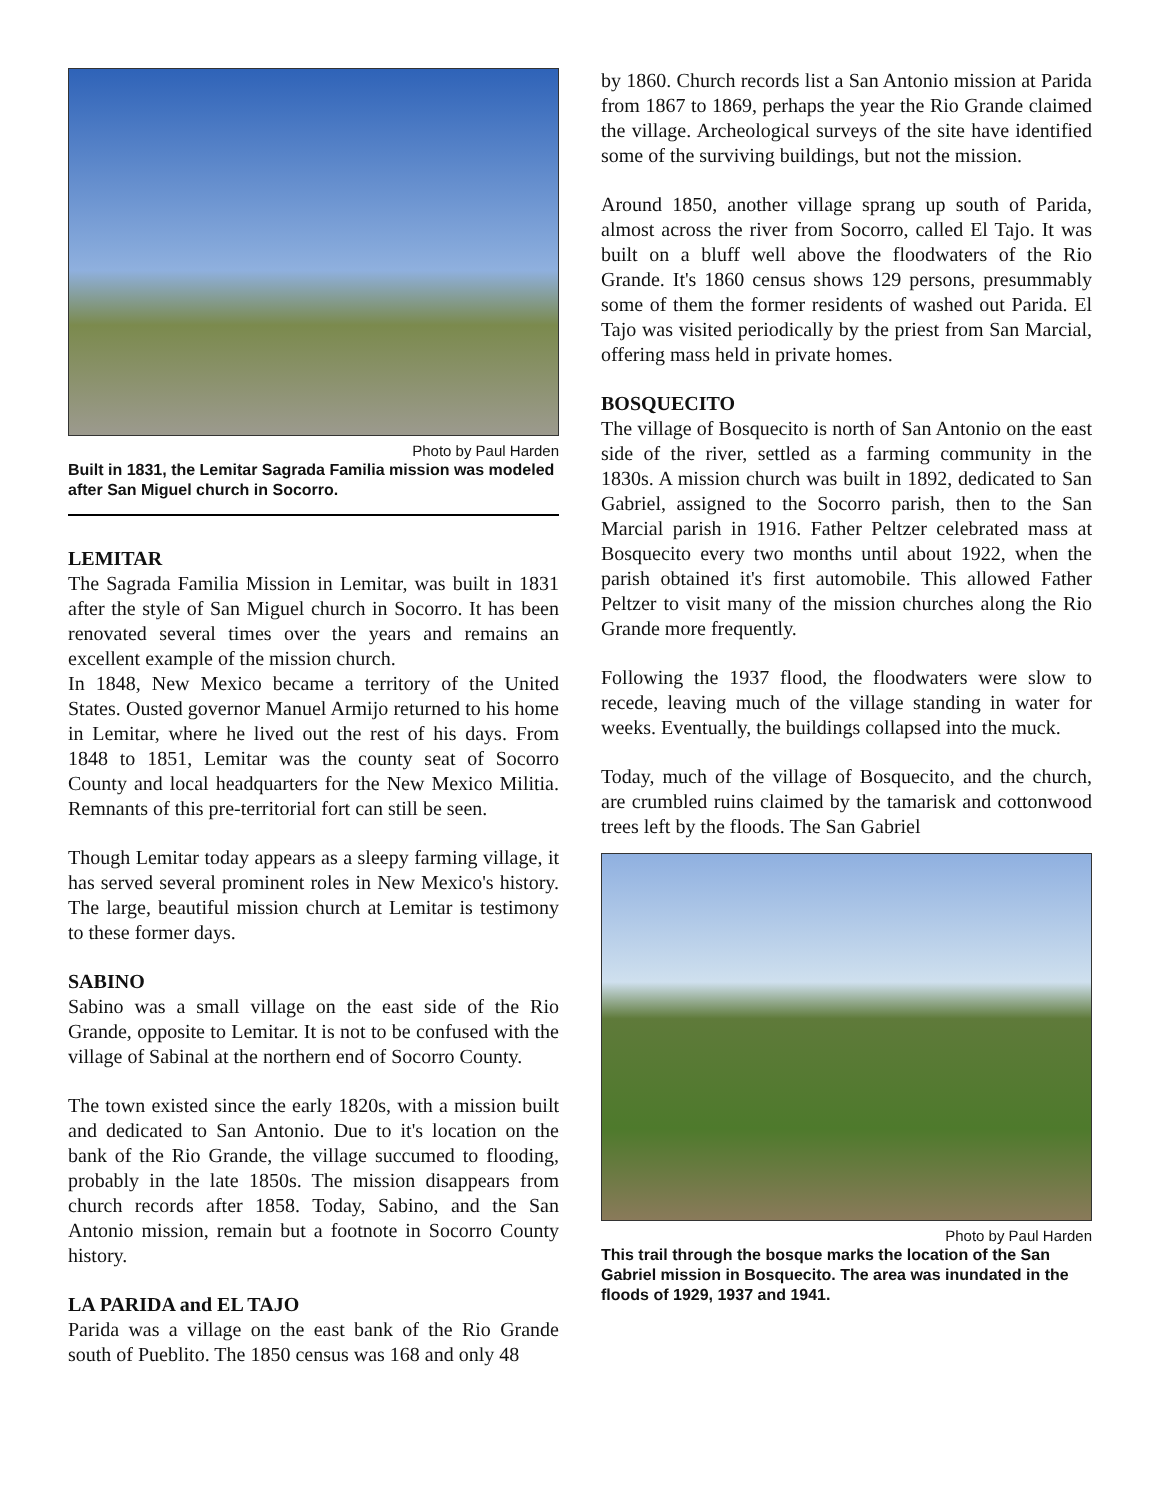Photo by Paul Harden
Built in 1831, the Lemitar Sagrada Familia mission was modeled after San Miguel church in Socorro.
LEMITAR
The Sagrada Familia Mission in Lemitar, was built in 1831 after the style of San Miguel church in Socorro. It has been renovated several times over the years and remains an excellent example of the mission church.
In 1848, New Mexico became a territory of the United States. Ousted governor Manuel Armijo returned to his home in Lemitar, where he lived out the rest of his days. From 1848 to 1851, Lemitar was the county seat of Socorro County and local headquarters for the New Mexico Militia. Remnants of this pre-territorial fort can still be seen.
Though Lemitar today appears as a sleepy farming village, it has served several prominent roles in New Mexico's history. The large, beautiful mission church at Lemitar is testimony to these former days.
SABINO
Sabino was a small village on the east side of the Rio Grande, opposite to Lemitar. It is not to be confused with the village of Sabinal at the northern end of Socorro County.
The town existed since the early 1820s, with a mission built and dedicated to San Antonio. Due to it's location on the bank of the Rio Grande, the village succumed to flooding, probably in the late 1850s. The mission disappears from church records after 1858. Today, Sabino, and the San Antonio mission, remain but a footnote in Socorro County history.
LA PARIDA and EL TAJO
Parida was a village on the east bank of the Rio Grande south of Pueblito. The 1850 census was 168 and only 48
by 1860. Church records list a San Antonio mission at Parida from 1867 to 1869, perhaps the year the Rio Grande claimed the village. Archeological surveys of the site have identified some of the surviving buildings, but not the mission.
Around 1850, another village sprang up south of Parida, almost across the river from Socorro, called El Tajo. It was built on a bluff well above the floodwaters of the Rio Grande. It's 1860 census shows 129 persons, presummably some of them the former residents of washed out Parida. El Tajo was visited periodically by the priest from San Marcial, offering mass held in private homes.
BOSQUECITO
The village of Bosquecito is north of San Antonio on the east side of the river, settled as a farming community in the 1830s. A mission church was built in 1892, dedicated to San Gabriel, assigned to the Socorro parish, then to the San Marcial parish in 1916. Father Peltzer celebrated mass at Bosquecito every two months until about 1922, when the parish obtained it's first automobile. This allowed Father Peltzer to visit many of the mission churches along the Rio Grande more frequently.
Following the 1937 flood, the floodwaters were slow to recede, leaving much of the village standing in water for weeks. Eventually, the buildings collapsed into the muck.
Today, much of the village of Bosquecito, and the church, are crumbled ruins claimed by the tamarisk and cottonwood trees left by the floods. The San Gabriel
Photo by Paul Harden
This trail through the bosque marks the location of the San Gabriel mission in Bosquecito. The area was inundated in the floods of 1929, 1937 and 1941.